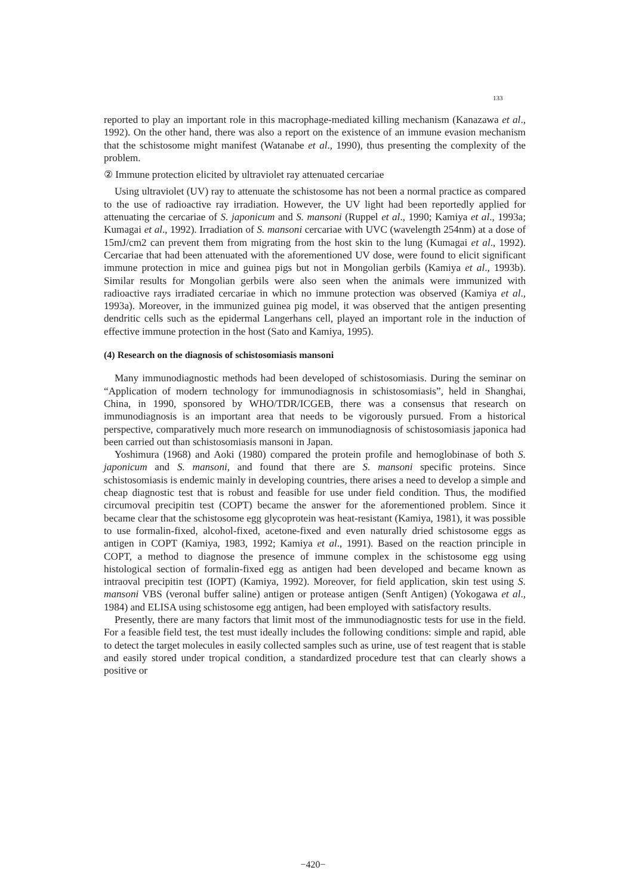133
reported to play an important role in this macrophage-mediated killing mechanism (Kanazawa et al., 1992). On the other hand, there was also a report on the existence of an immune evasion mechanism that the schistosome might manifest (Watanabe et al., 1990), thus presenting the complexity of the problem.
② Immune protection elicited by ultraviolet ray attenuated cercariae
Using ultraviolet (UV) ray to attenuate the schistosome has not been a normal practice as compared to the use of radioactive ray irradiation. However, the UV light had been reportedly applied for attenuating the cercariae of S. japonicum and S. mansoni (Ruppel et al., 1990; Kamiya et al., 1993a; Kumagai et al., 1992). Irradiation of S. mansoni cercariae with UVC (wavelength 254nm) at a dose of 15mJ/cm2 can prevent them from migrating from the host skin to the lung (Kumagai et al., 1992). Cercariae that had been attenuated with the aforementioned UV dose, were found to elicit significant immune protection in mice and guinea pigs but not in Mongolian gerbils (Kamiya et al., 1993b). Similar results for Mongolian gerbils were also seen when the animals were immunized with radioactive rays irradiated cercariae in which no immune protection was observed (Kamiya et al., 1993a). Moreover, in the immunized guinea pig model, it was observed that the antigen presenting dendritic cells such as the epidermal Langerhans cell, played an important role in the induction of effective immune protection in the host (Sato and Kamiya, 1995).
(4) Research on the diagnosis of schistosomiasis mansoni
Many immunodiagnostic methods had been developed of schistosomiasis. During the seminar on “Application of modern technology for immunodiagnosis in schistosomiasis”, held in Shanghai, China, in 1990, sponsored by WHO/TDR/ICGEB, there was a consensus that research on immunodiagnosis is an important area that needs to be vigorously pursued. From a historical perspective, comparatively much more research on immunodiagnosis of schistosomiasis japonica had been carried out than schistosomiasis mansoni in Japan.
Yoshimura (1968) and Aoki (1980) compared the protein profile and hemoglobinase of both S. japonicum and S. mansoni, and found that there are S. mansoni specific proteins. Since schistosomiasis is endemic mainly in developing countries, there arises a need to develop a simple and cheap diagnostic test that is robust and feasible for use under field condition. Thus, the modified circumoval precipitin test (COPT) became the answer for the aforementioned problem. Since it became clear that the schistosome egg glycoprotein was heat-resistant (Kamiya, 1981), it was possible to use formalin-fixed, alcohol-fixed, acetone-fixed and even naturally dried schistosome eggs as antigen in COPT (Kamiya, 1983, 1992; Kamiya et al., 1991). Based on the reaction principle in COPT, a method to diagnose the presence of immune complex in the schistosome egg using histological section of formalin-fixed egg as antigen had been developed and became known as intraoval precipitin test (IOPT) (Kamiya, 1992). Moreover, for field application, skin test using S. mansoni VBS (veronal buffer saline) antigen or protease antigen (Senft Antigen) (Yokogawa et al., 1984) and ELISA using schistosome egg antigen, had been employed with satisfactory results.
Presently, there are many factors that limit most of the immunodiagnostic tests for use in the field. For a feasible field test, the test must ideally includes the following conditions: simple and rapid, able to detect the target molecules in easily collected samples such as urine, use of test reagent that is stable and easily stored under tropical condition, a standardized procedure test that can clearly shows a positive or
−420−